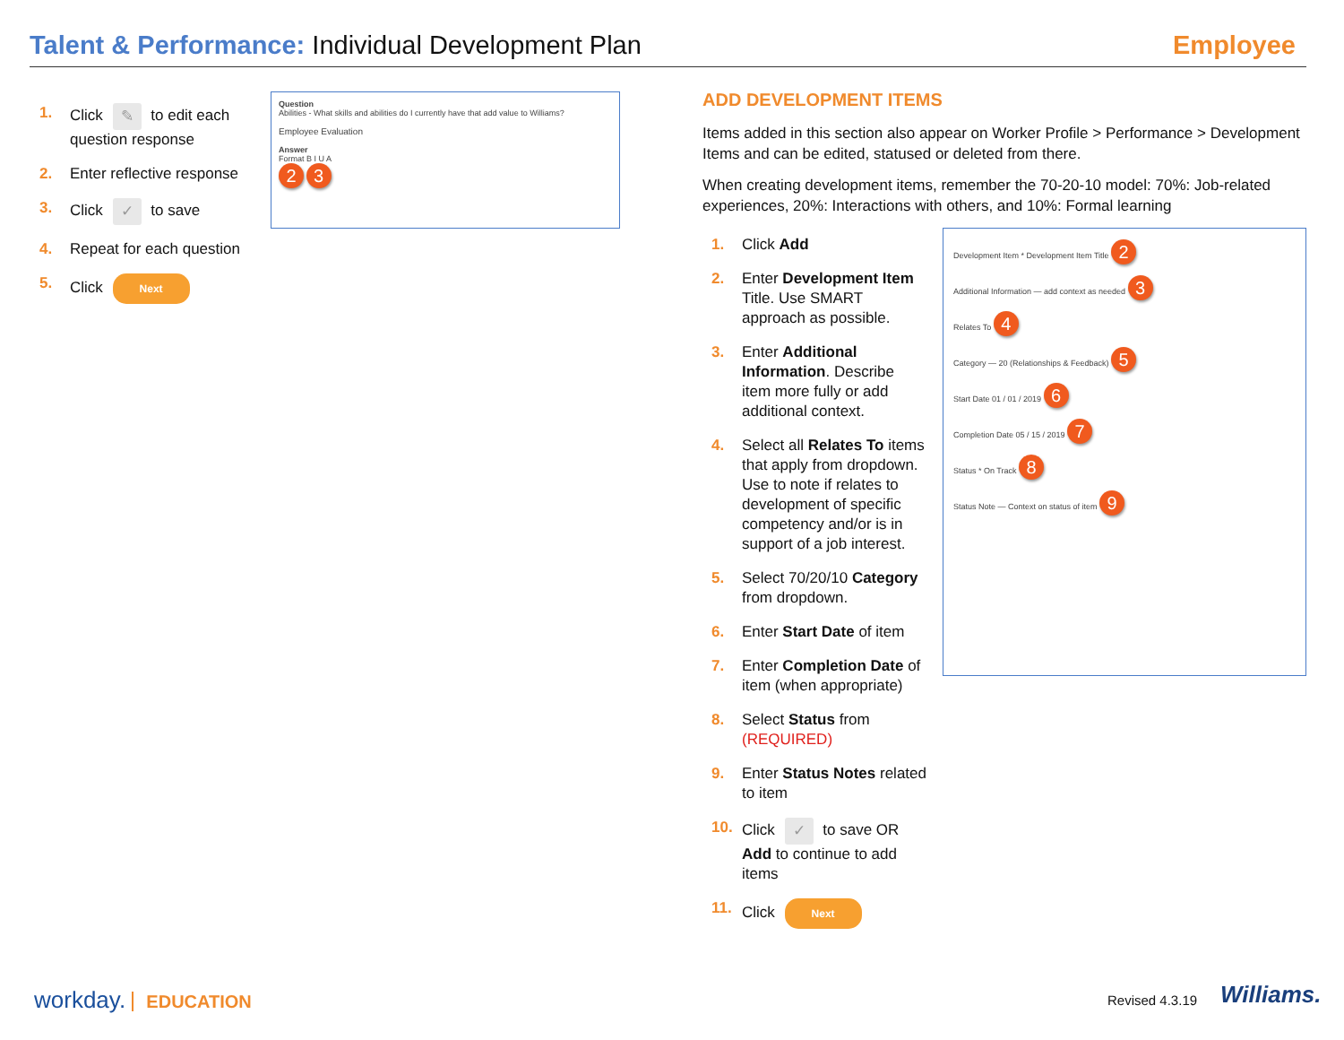Talent & Performance: Individual Development Plan
Employee
1. Click ✎ to edit each question response
2. Enter reflective response
3. Click ✓ to save
4. Repeat for each question
5. Click Next
Question
Abilities - What skills and abilities do I currently have that add value to Williams?
Employee Evaluation
Answer
Format B I U A
2 3
ADD DEVELOPMENT ITEMS
Items added in this section also appear on Worker Profile > Performance > Development Items and can be edited, statused or deleted from there.
When creating development items, remember the 70-20-10 model: 70%: Job-related experiences, 20%: Interactions with others, and 10%: Formal learning
1. Click Add
2. Enter Development Item Title. Use SMART approach as possible.
3. Enter Additional Information. Describe item more fully or add additional context.
4. Select all Relates To items that apply from dropdown. Use to note if relates to development of specific competency and/or is in support of a job interest.
5. Select 70/20/10 Category from dropdown.
6. Enter Start Date of item
7. Enter Completion Date of item (when appropriate)
8. Select Status from (REQUIRED)
9. Enter Status Notes related to item
10. Click ✓ to save OR Add to continue to add items
11. Click Next
Development Item * Development Item Title 2
Additional Information — add context as needed 3
Relates To 4
Category — 20 (Relationships & Feedback) 5
Start Date 01 / 01 / 2019 6
Completion Date 05 / 15 / 2019 7
Status * On Track 8
Status Note — Context on status of item 9
workday. EDUCATION Revised 4.3.19 Williams.